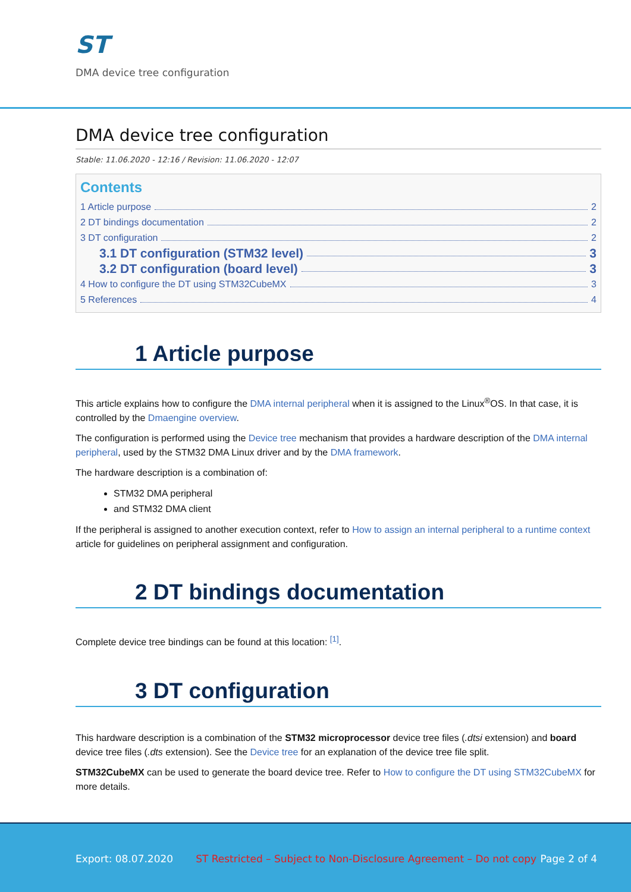ST
DMA device tree configuration
DMA device tree configuration
Stable: 11.06.2020 - 12:16 / Revision: 11.06.2020 - 12:07
Contents
1 Article purpose 2
2 DT bindings documentation 2
3 DT configuration 2
3.1 DT configuration (STM32 level) 3
3.2 DT configuration (board level) 3
4 How to configure the DT using STM32CubeMX 3
5 References 4
1 Article purpose
This article explains how to configure the DMA internal peripheral when it is assigned to the Linux<sup>®</sup>OS. In that case, it is controlled by the Dmaengine overview.
The configuration is performed using the Device tree mechanism that provides a hardware description of the DMA internal peripheral, used by the STM32 DMA Linux driver and by the DMA framework.
The hardware description is a combination of:
STM32 DMA peripheral
and STM32 DMA client
If the peripheral is assigned to another execution context, refer to How to assign an internal peripheral to a runtime context article for guidelines on peripheral assignment and configuration.
2 DT bindings documentation
Complete device tree bindings can be found at this location: <sup>[1]</sup>.
3 DT configuration
This hardware description is a combination of the STM32 microprocessor device tree files (.dtsi extension) and board device tree files (.dts extension). See the Device tree for an explanation of the device tree file split.
STM32CubeMX can be used to generate the board device tree. Refer to How to configure the DT using STM32CubeMX for more details.
Export: 08.07.2020 ST Restricted – Subject to Non-Disclosure Agreement – Do not copy Page 2 of 4